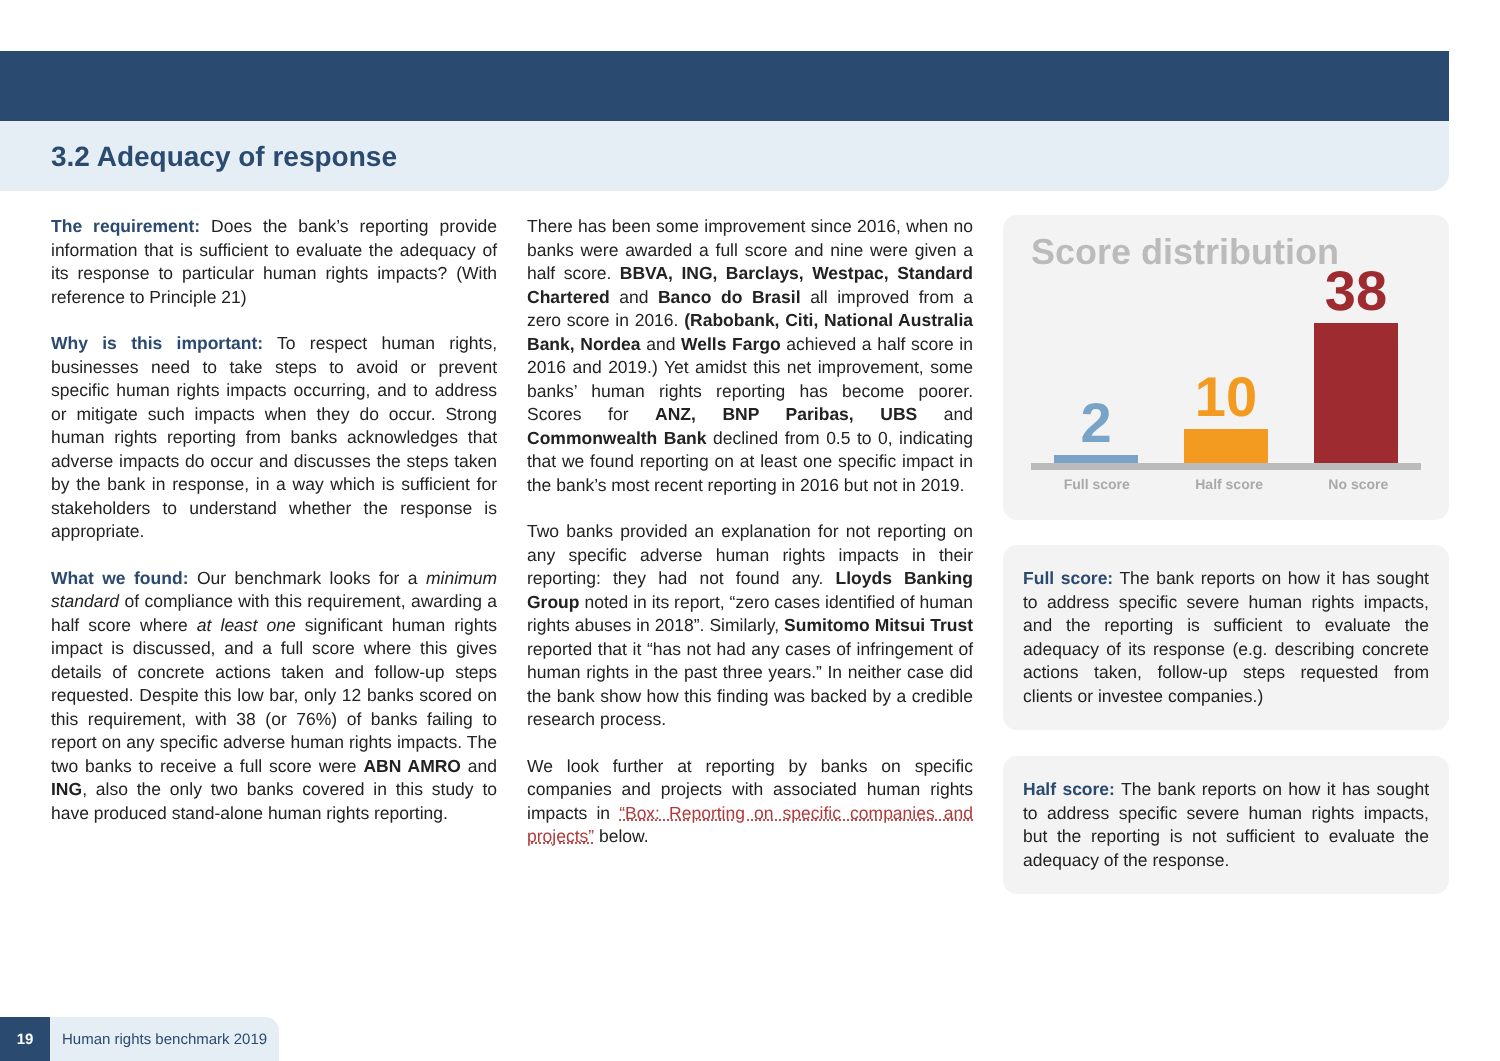3.2 Adequacy of response
The requirement: Does the bank’s reporting provide information that is sufficient to evaluate the adequacy of its response to particular human rights impacts? (With reference to Principle 21)
Why is this important: To respect human rights, businesses need to take steps to avoid or prevent specific human rights impacts occurring, and to address or mitigate such impacts when they do occur. Strong human rights reporting from banks acknowledges that adverse impacts do occur and discusses the steps taken by the bank in response, in a way which is sufficient for stakeholders to understand whether the response is appropriate.
What we found: Our benchmark looks for a minimum standard of compliance with this requirement, awarding a half score where at least one significant human rights impact is discussed, and a full score where this gives details of concrete actions taken and follow-up steps requested. Despite this low bar, only 12 banks scored on this requirement, with 38 (or 76%) of banks failing to report on any specific adverse human rights impacts. The two banks to receive a full score were ABN AMRO and ING, also the only two banks covered in this study to have produced stand-alone human rights reporting.
There has been some improvement since 2016, when no banks were awarded a full score and nine were given a half score. BBVA, ING, Barclays, Westpac, Standard Chartered and Banco do Brasil all improved from a zero score in 2016. (Rabobank, Citi, National Australia Bank, Nordea and Wells Fargo achieved a half score in 2016 and 2019.) Yet amidst this net improvement, some banks’ human rights reporting has become poorer. Scores for ANZ, BNP Paribas, UBS and Commonwealth Bank declined from 0.5 to 0, indicating that we found reporting on at least one specific impact in the bank’s most recent reporting in 2016 but not in 2019.
Two banks provided an explanation for not reporting on any specific adverse human rights impacts in their reporting: they had not found any. Lloyds Banking Group noted in its report, “zero cases identified of human rights abuses in 2018”. Similarly, Sumitomo Mitsui Trust reported that it “has not had any cases of infringement of human rights in the past three years.” In neither case did the bank show how this finding was backed by a credible research process.
We look further at reporting by banks on specific companies and projects with associated human rights impacts in “Box: Reporting on specific companies and projects” below.
Score distribution
2
10
38
Full score Half score No score
Full score: The bank reports on how it has sought to address specific severe human rights impacts, and the reporting is sufficient to evaluate the adequacy of its response (e.g. describing concrete actions taken, follow-up steps requested from clients or investee companies.)
Half score: The bank reports on how it has sought to address specific severe human rights impacts, but the reporting is not sufficient to evaluate the adequacy of the response.
19 Human rights benchmark 2019